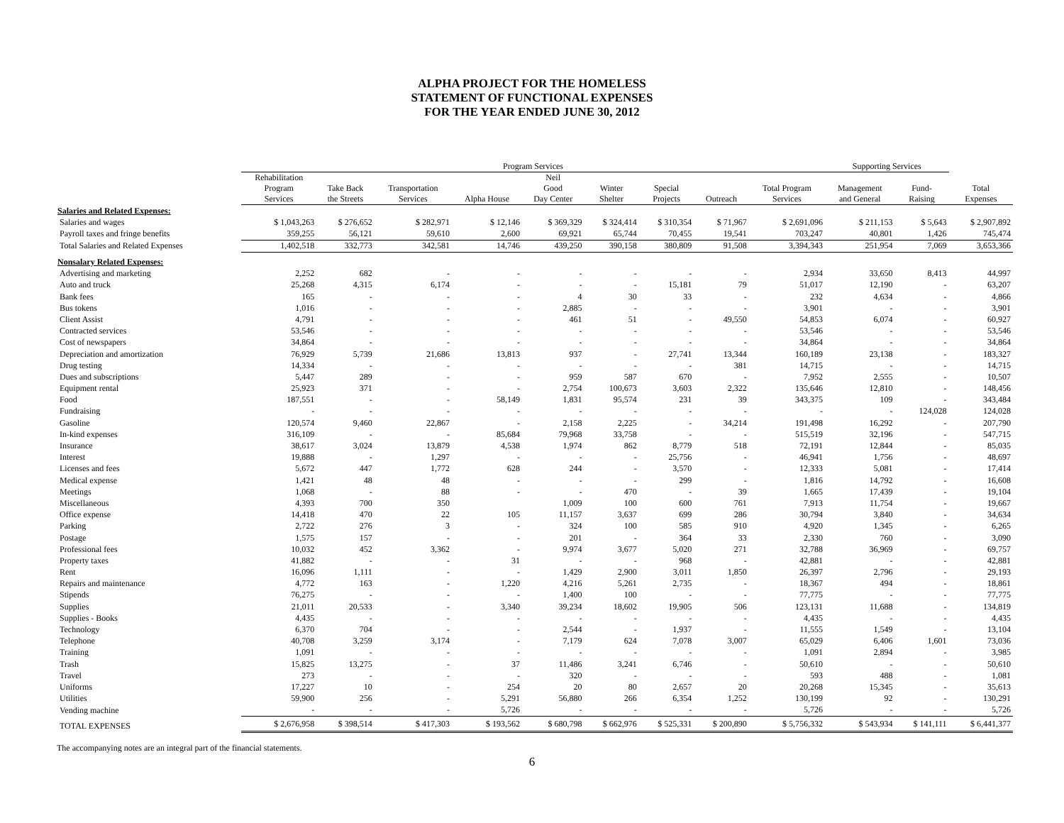ALPHA PROJECT FOR THE HOMELESS
STATEMENT OF FUNCTIONAL EXPENSES
FOR THE YEAR ENDED JUNE 30, 2012
| | Program Services | | | | | | | | | Supporting Services | | |
| --- | --- | --- | --- | --- | --- | --- | --- | --- | --- | --- | --- | --- |
| | Rehabilitation Program Services | Take Back the Streets | Transportation Services | Alpha House | Neil Good Day Center | Winter Shelter | Special Projects | Outreach | Total Program Services | Management and General | Fund- Raising | Total Expenses |
| Salaries and Related Expenses: | | | | | | | | | | | | |
| Salaries and wages | $ 1,043,263 | $ 276,652 | $ 282,971 | $ 12,146 | $ 369,329 | $ 324,414 | $ 310,354 | $ 71,967 | $ 2,691,096 | $ 211,153 | $ 5,643 | $ 2,907,892 |
| Payroll taxes and fringe benefits | 359,255 | 56,121 | 59,610 | 2,600 | 69,921 | 65,744 | 70,455 | 19,541 | 703,247 | 40,801 | 1,426 | 745,474 |
| Total Salaries and Related Expenses | 1,402,518 | 332,773 | 342,581 | 14,746 | 439,250 | 390,158 | 380,809 | 91,508 | 3,394,343 | 251,954 | 7,069 | 3,653,366 |
| Nonsalary Related Expenses: | | | | | | | | | | | | |
| Advertising and marketing | 2,252 | 682 | - | - | - | - | - | - | 2,934 | 33,650 | 8,413 | 44,997 |
| Auto and truck | 25,268 | 4,315 | 6,174 | - | - | - | 15,181 | 79 | 51,017 | 12,190 | - | 63,207 |
| Bank fees | 165 | - | - | - | 4 | 30 | 33 | - | 232 | 4,634 | - | 4,866 |
| Bus tokens | 1,016 | - | - | - | 2,885 | - | - | - | 3,901 | - | - | 3,901 |
| Client Assist | 4,791 | - | - | - | 461 | 51 | - | 49,550 | 54,853 | 6,074 | - | 60,927 |
| Contracted services | 53,546 | - | - | - | - | - | - | - | 53,546 | - | - | 53,546 |
| Cost of newspapers | 34,864 | - | - | - | - | - | - | - | 34,864 | - | - | 34,864 |
| Depreciation and amortization | 76,929 | 5,739 | 21,686 | 13,813 | 937 | - | 27,741 | 13,344 | 160,189 | 23,138 | - | 183,327 |
| Drug testing | 14,334 | - | - | - | - | - | - | 381 | 14,715 | - | - | 14,715 |
| Dues and subscriptions | 5,447 | 289 | - | - | 959 | 587 | 670 | - | 7,952 | 2,555 | - | 10,507 |
| Equipment rental | 25,923 | 371 | - | - | 2,754 | 100,673 | 3,603 | 2,322 | 135,646 | 12,810 | - | 148,456 |
| Food | 187,551 | - | - | 58,149 | 1,831 | 95,574 | 231 | 39 | 343,375 | 109 | - | 343,484 |
| Fundraising | - | - | - | - | - | - | - | - | - | - | 124,028 | 124,028 |
| Gasoline | 120,574 | 9,460 | 22,867 | - | 2,158 | 2,225 | - | 34,214 | 191,498 | 16,292 | - | 207,790 |
| In-kind expenses | 316,109 | - | - | 85,684 | 79,968 | 33,758 | - | - | 515,519 | 32,196 | - | 547,715 |
| Insurance | 38,617 | 3,024 | 13,879 | 4,538 | 1,974 | 862 | 8,779 | 518 | 72,191 | 12,844 | - | 85,035 |
| Interest | 19,888 | - | 1,297 | - | - | - | 25,756 | - | 46,941 | 1,756 | - | 48,697 |
| Licenses and fees | 5,672 | 447 | 1,772 | 628 | 244 | - | 3,570 | - | 12,333 | 5,081 | - | 17,414 |
| Medical expense | 1,421 | 48 | 48 | - | - | - | 299 | - | 1,816 | 14,792 | - | 16,608 |
| Meetings | 1,068 | - | 88 | - | - | 470 | - | 39 | 1,665 | 17,439 | - | 19,104 |
| Miscellaneous | 4,393 | 700 | 350 | | 1,009 | 100 | 600 | 761 | 7,913 | 11,754 | - | 19,667 |
| Office expense | 14,418 | 470 | 22 | 105 | 11,157 | 3,637 | 699 | 286 | 30,794 | 3,840 | - | 34,634 |
| Parking | 2,722 | 276 | 3 | - | 324 | 100 | 585 | 910 | 4,920 | 1,345 | - | 6,265 |
| Postage | 1,575 | 157 | - | - | 201 | - | 364 | 33 | 2,330 | 760 | - | 3,090 |
| Professional fees | 10,032 | 452 | 3,362 | - | 9,974 | 3,677 | 5,020 | 271 | 32,788 | 36,969 | - | 69,757 |
| Property taxes | 41,882 | - | - | 31 | - | - | 968 | - | 42,881 | - | - | 42,881 |
| Rent | 16,096 | 1,111 | - | - | 1,429 | 2,900 | 3,011 | 1,850 | 26,397 | 2,796 | - | 29,193 |
| Repairs and maintenance | 4,772 | 163 | - | 1,220 | 4,216 | 5,261 | 2,735 | - | 18,367 | 494 | - | 18,861 |
| Stipends | 76,275 | - | - | - | 1,400 | 100 | - | - | 77,775 | - | - | 77,775 |
| Supplies | 21,011 | 20,533 | - | 3,340 | 39,234 | 18,602 | 19,905 | 506 | 123,131 | 11,688 | - | 134,819 |
| Supplies - Books | 4,435 | - | - | - | - | - | - | - | 4,435 | - | - | 4,435 |
| Technology | 6,370 | 704 | - | - | 2,544 | - | 1,937 | - | 11,555 | 1,549 | - | 13,104 |
| Telephone | 40,708 | 3,259 | 3,174 | - | 7,179 | 624 | 7,078 | 3,007 | 65,029 | 6,406 | 1,601 | 73,036 |
| Training | 1,091 | - | - | - | - | - | - | - | 1,091 | 2,894 | - | 3,985 |
| Trash | 15,825 | 13,275 | - | 37 | 11,486 | 3,241 | 6,746 | - | 50,610 | - | - | 50,610 |
| Travel | 273 | - | - | - | 320 | - | - | - | 593 | 488 | - | 1,081 |
| Uniforms | 17,227 | 10 | - | 254 | 20 | 80 | 2,657 | 20 | 20,268 | 15,345 | - | 35,613 |
| Utilities | 59,900 | 256 | - | 5,291 | 56,880 | 266 | 6,354 | 1,252 | 130,199 | 92 | - | 130,291 |
| Vending machine | - | - | - | 5,726 | - | - | - | - | 5,726 | - | - | 5,726 |
| TOTAL EXPENSES | $ 2,676,958 | $ 398,514 | $ 417,303 | $ 193,562 | $ 680,798 | $ 662,976 | $ 525,331 | $ 200,890 | $ 5,756,332 | $ 543,934 | $ 141,111 | $ 6,441,377 |
The accompanying notes are an integral part of the financial statements.
6